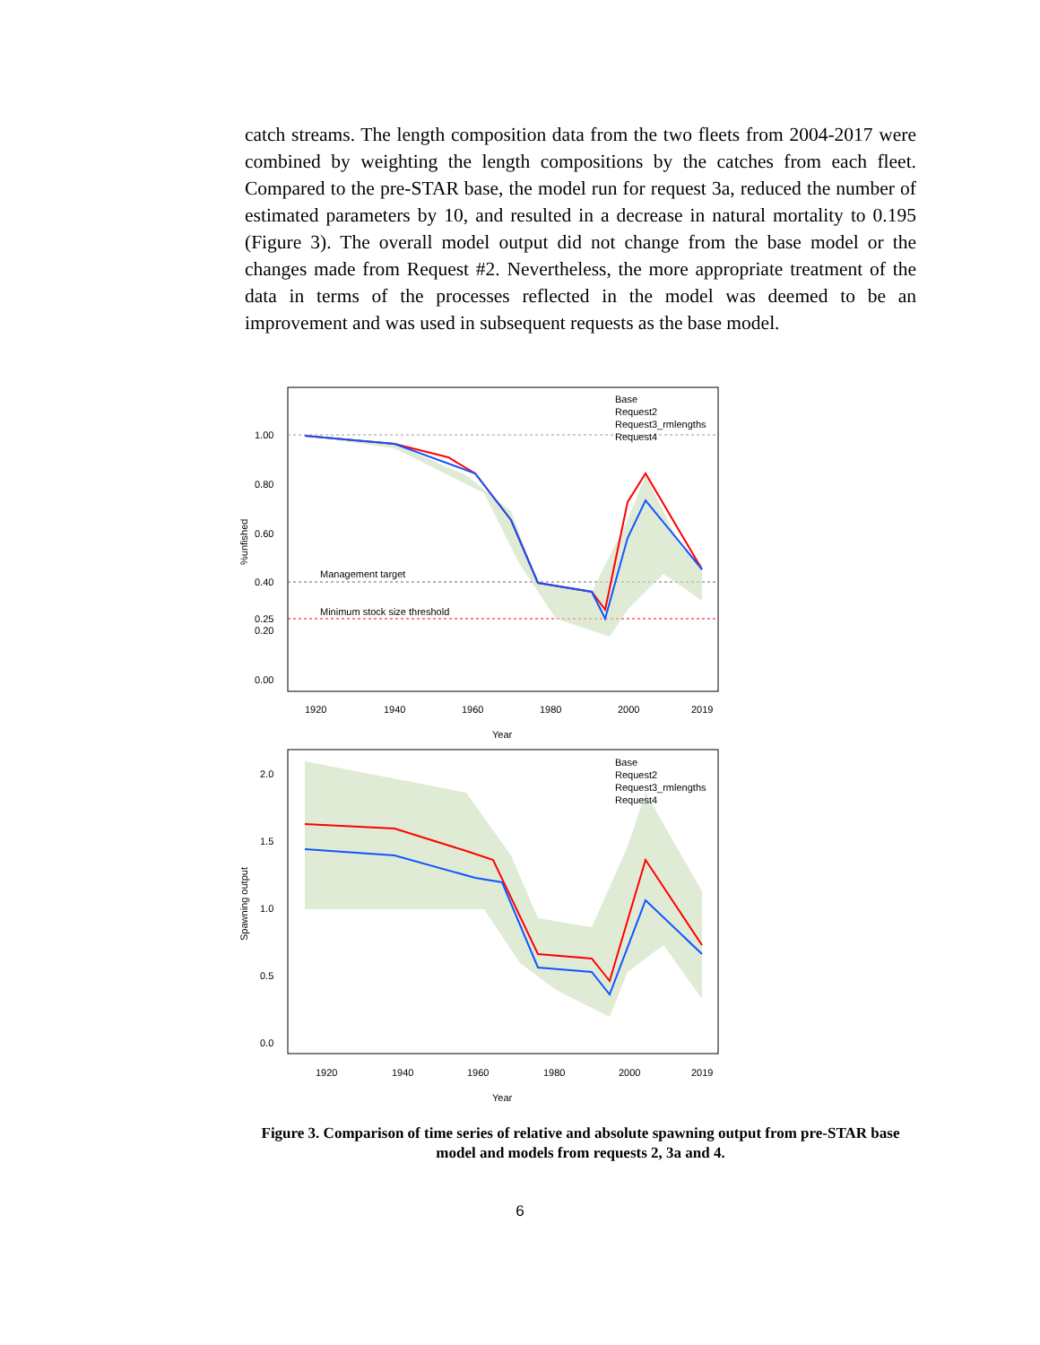catch streams. The length composition data from the two fleets from 2004-2017 were combined by weighting the length compositions by the catches from each fleet. Compared to the pre-STAR base, the model run for request 3a, reduced the number of estimated parameters by 10, and resulted in a decrease in natural mortality to 0.195 (Figure 3). The overall model output did not change from the base model or the changes made from Request #2. Nevertheless, the more appropriate treatment of the data in terms of the processes reflected in the model was deemed to be an improvement and was used in subsequent requests as the base model.
Management target
Minimum stock size threshold
Base
Request2
Request3_rmlengths
Request4
1.00
0.80
0.60
0.40
0.25
0.20
0.00
1920
1940
1960
1980
2000
2019
Year
%unfished
Base
Request2
Request3_rmlengths
Request4
2.0
1.5
1.0
0.5
0.0
1920
1940
1960
1980
2000
2019
Year
Spawning output
Figure 3. Comparison of time series of relative and absolute spawning output from pre-STAR base model and models from requests 2, 3a and 4.
6